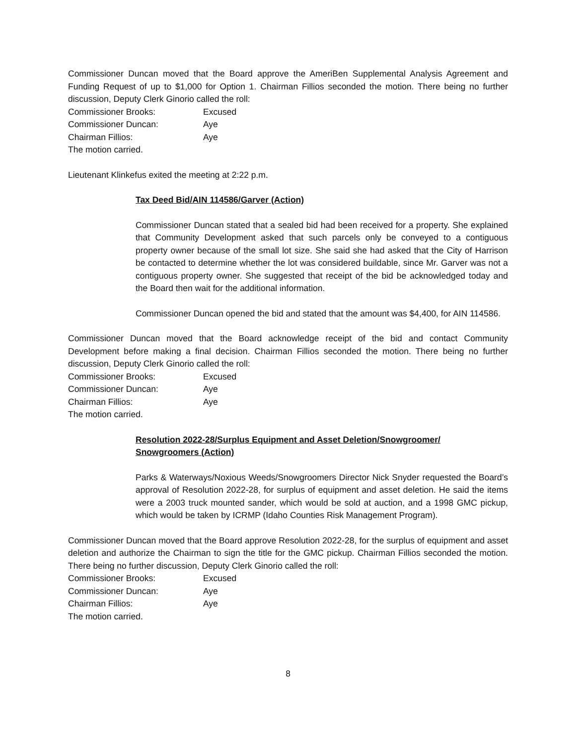Commissioner Duncan moved that the Board approve the AmeriBen Supplemental Analysis Agreement and Funding Request of up to $1,000 for Option 1. Chairman Fillios seconded the motion. There being no further discussion, Deputy Clerk Ginorio called the roll:
Commissioner Brooks: Excused
Commissioner Duncan: Aye
Chairman Fillios: Aye
The motion carried.
Lieutenant Klinkefus exited the meeting at 2:22 p.m.
Tax Deed Bid/AIN 114586/Garver (Action)
Commissioner Duncan stated that a sealed bid had been received for a property. She explained that Community Development asked that such parcels only be conveyed to a contiguous property owner because of the small lot size. She said she had asked that the City of Harrison be contacted to determine whether the lot was considered buildable, since Mr. Garver was not a contiguous property owner. She suggested that receipt of the bid be acknowledged today and the Board then wait for the additional information.
Commissioner Duncan opened the bid and stated that the amount was $4,400, for AIN 114586.
Commissioner Duncan moved that the Board acknowledge receipt of the bid and contact Community Development before making a final decision. Chairman Fillios seconded the motion. There being no further discussion, Deputy Clerk Ginorio called the roll:
Commissioner Brooks: Excused
Commissioner Duncan: Aye
Chairman Fillios: Aye
The motion carried.
Resolution 2022-28/Surplus Equipment and Asset Deletion/Snowgroomer/
Snowgroomers (Action)
Parks & Waterways/Noxious Weeds/Snowgroomers Director Nick Snyder requested the Board’s approval of Resolution 2022-28, for surplus of equipment and asset deletion. He said the items were a 2003 truck mounted sander, which would be sold at auction, and a 1998 GMC pickup, which would be taken by ICRMP (Idaho Counties Risk Management Program).
Commissioner Duncan moved that the Board approve Resolution 2022-28, for the surplus of equipment and asset deletion and authorize the Chairman to sign the title for the GMC pickup. Chairman Fillios seconded the motion. There being no further discussion, Deputy Clerk Ginorio called the roll:
Commissioner Brooks: Excused
Commissioner Duncan: Aye
Chairman Fillios: Aye
The motion carried.
8